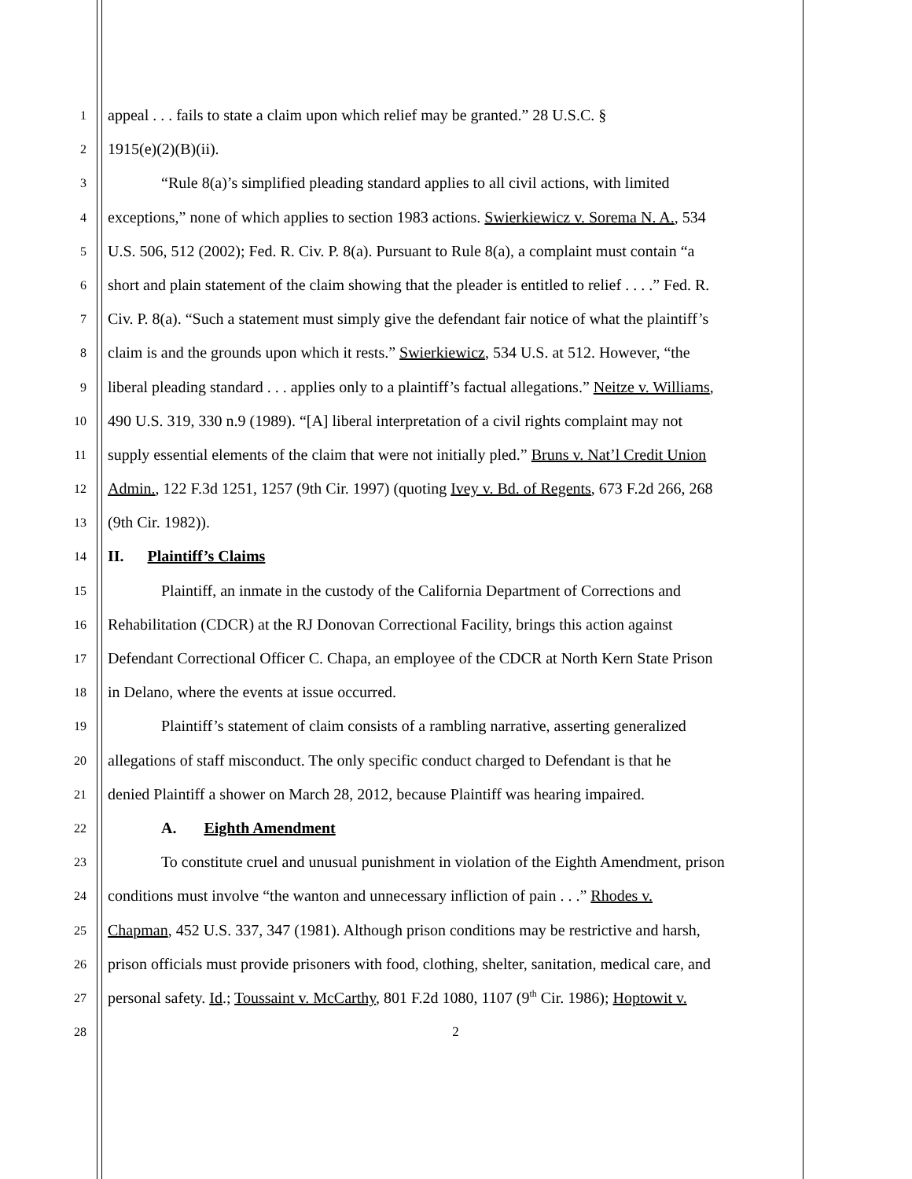1 appeal . . . fails to state a claim upon which relief may be granted.” 28 U.S.C. §
2 1915(e)(2)(B)(ii).
3 “Rule 8(a)’s simplified pleading standard applies to all civil actions, with limited
4 exceptions,” none of which applies to section 1983 actions. Swierkiewicz v. Sorema N. A., 534
5 U.S. 506, 512 (2002); Fed. R. Civ. P. 8(a). Pursuant to Rule 8(a), a complaint must contain “a
6 short and plain statement of the claim showing that the pleader is entitled to relief . . . .” Fed. R.
7 Civ. P. 8(a). “Such a statement must simply give the defendant fair notice of what the plaintiff’s
8 claim is and the grounds upon which it rests.” Swierkiewicz, 534 U.S. at 512. However, “the
9 liberal pleading standard . . . applies only to a plaintiff’s factual allegations.” Neitze v. Williams,
10 490 U.S. 319, 330 n.9 (1989). “[A] liberal interpretation of a civil rights complaint may not
11 supply essential elements of the claim that were not initially pled.” Bruns v. Nat’l Credit Union
12 Admin., 122 F.3d 1251, 1257 (9th Cir. 1997) (quoting Ivey v. Bd. of Regents, 673 F.2d 266, 268
13 (9th Cir. 1982)).
14 II. Plaintiff’s Claims
15 Plaintiff, an inmate in the custody of the California Department of Corrections and
16 Rehabilitation (CDCR) at the RJ Donovan Correctional Facility, brings this action against
17 Defendant Correctional Officer C. Chapa, an employee of the CDCR at North Kern State Prison
18 in Delano, where the events at issue occurred.
19 Plaintiff’s statement of claim consists of a rambling narrative, asserting generalized
20 allegations of staff misconduct. The only specific conduct charged to Defendant is that he
21 denied Plaintiff a shower on March 28, 2012, because Plaintiff was hearing impaired.
22 A. Eighth Amendment
23 To constitute cruel and unusual punishment in violation of the Eighth Amendment, prison
24 conditions must involve “the wanton and unnecessary infliction of pain . . .” Rhodes v.
25 Chapman, 452 U.S. 337, 347 (1981). Although prison conditions may be restrictive and harsh,
26 prison officials must provide prisoners with food, clothing, shelter, sanitation, medical care, and
27 personal safety. Id.; Toussaint v. McCarthy, 801 F.2d 1080, 1107 (9<sup>th</sup> Cir. 1986); Hoptowit v.
28 2